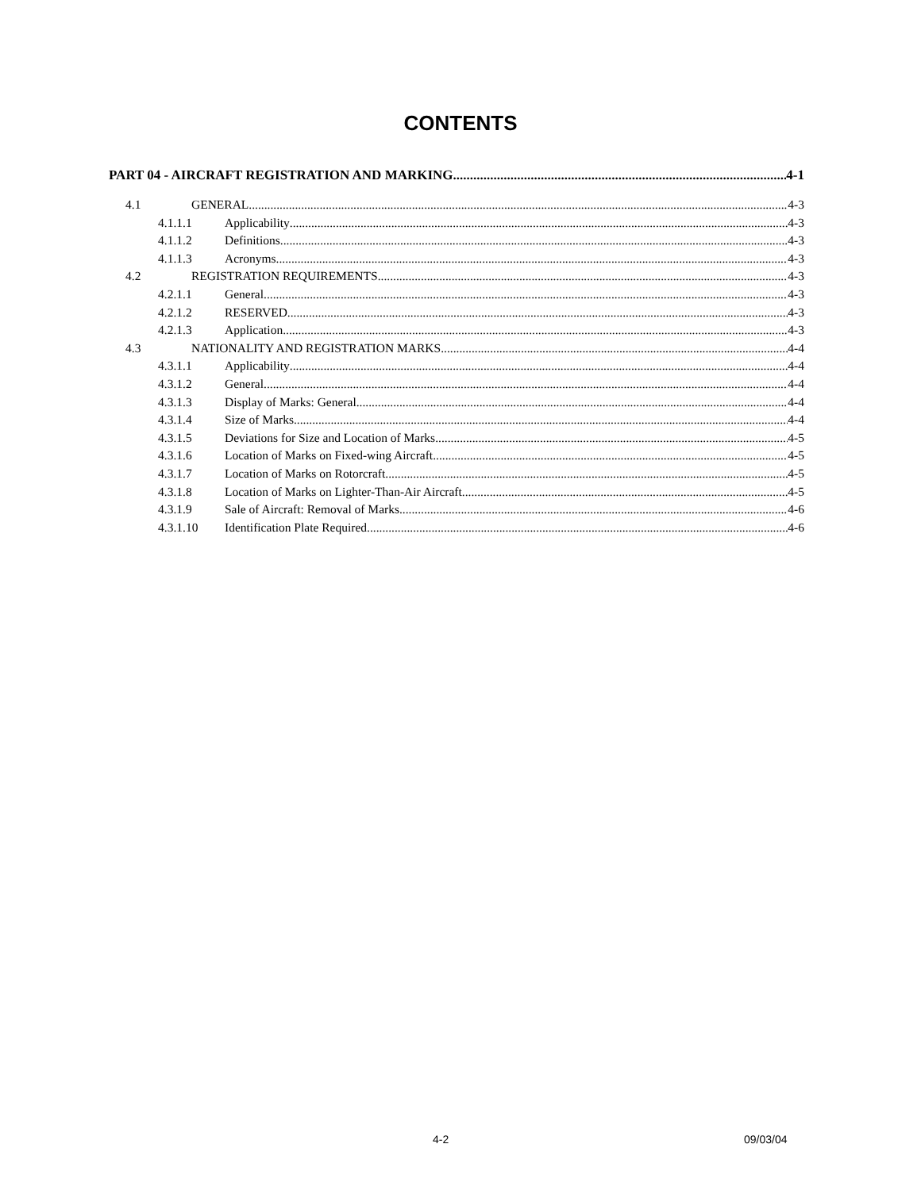CONTENTS
PART 04 - AIRCRAFT REGISTRATION AND MARKING 4-1
4.1 GENERAL 4-3
4.1.1.1 Applicability 4-3
4.1.1.2 Definitions 4-3
4.1.1.3 Acronyms 4-3
4.2 REGISTRATION REQUIREMENTS 4-3
4.2.1.1 General 4-3
4.2.1.2 RESERVED 4-3
4.2.1.3 Application 4-3
4.3 NATIONALITY AND REGISTRATION MARKS 4-4
4.3.1.1 Applicability 4-4
4.3.1.2 General 4-4
4.3.1.3 Display of Marks: General 4-4
4.3.1.4 Size of Marks 4-4
4.3.1.5 Deviations for Size and Location of Marks 4-5
4.3.1.6 Location of Marks on Fixed-wing Aircraft 4-5
4.3.1.7 Location of Marks on Rotorcraft 4-5
4.3.1.8 Location of Marks on Lighter-Than-Air Aircraft 4-5
4.3.1.9 Sale of Aircraft: Removal of Marks 4-6
4.3.1.10 Identification Plate Required 4-6
4-2 09/03/04